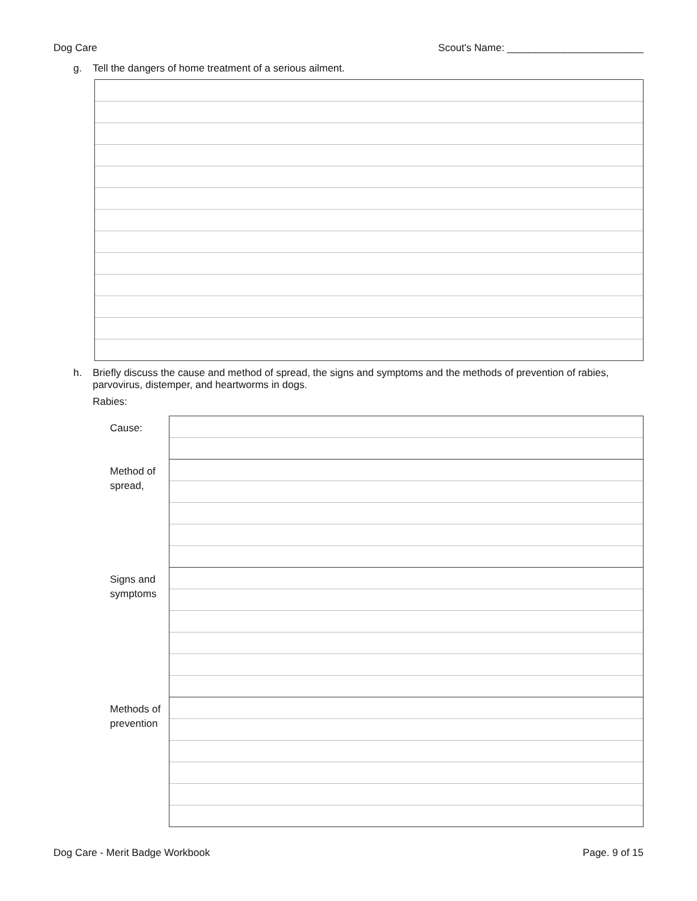Dog Care Scout's Name: ________________________
g. Tell the dangers of home treatment of a serious ailment.
h. Briefly discuss the cause and method of spread, the signs and symptoms and the methods of prevention of rabies, parvovirus, distemper, and heartworms in dogs.
Rabies:
| Cause: | |
| Method of spread, | |
| Signs and symptoms | |
| Methods of prevention | |
Dog Care - Merit Badge Workbook Page. 9 of 15